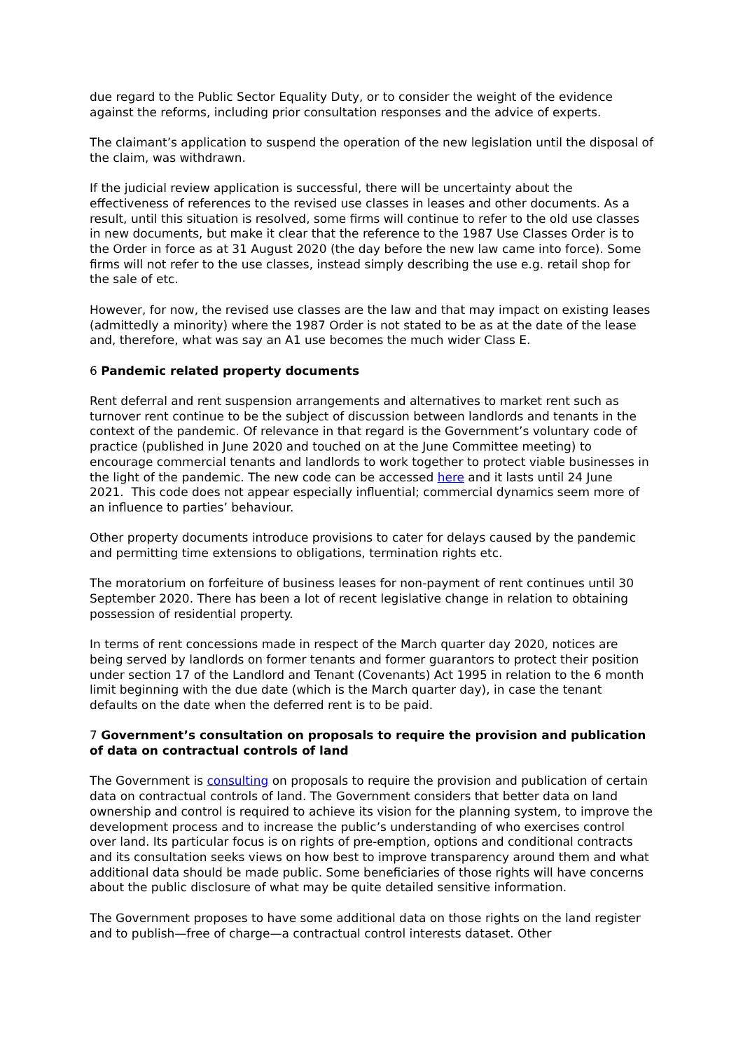due regard to the Public Sector Equality Duty, or to consider the weight of the evidence against the reforms, including prior consultation responses and the advice of experts.
The claimant’s application to suspend the operation of the new legislation until the disposal of the claim, was withdrawn.
If the judicial review application is successful, there will be uncertainty about the effectiveness of references to the revised use classes in leases and other documents. As a result, until this situation is resolved, some firms will continue to refer to the old use classes in new documents, but make it clear that the reference to the 1987 Use Classes Order is to the Order in force as at 31 August 2020 (the day before the new law came into force). Some firms will not refer to the use classes, instead simply describing the use e.g. retail shop for the sale of etc.
However, for now, the revised use classes are the law and that may impact on existing leases (admittedly a minority) where the 1987 Order is not stated to be as at the date of the lease and, therefore, what was say an A1 use becomes the much wider Class E.
6 Pandemic related property documents
Rent deferral and rent suspension arrangements and alternatives to market rent such as turnover rent continue to be the subject of discussion between landlords and tenants in the context of the pandemic. Of relevance in that regard is the Government’s voluntary code of practice (published in June 2020 and touched on at the June Committee meeting) to encourage commercial tenants and landlords to work together to protect viable businesses in the light of the pandemic. The new code can be accessed here and it lasts until 24 June 2021. This code does not appear especially influential; commercial dynamics seem more of an influence to parties’ behaviour.
Other property documents introduce provisions to cater for delays caused by the pandemic and permitting time extensions to obligations, termination rights etc.
The moratorium on forfeiture of business leases for non-payment of rent continues until 30 September 2020. There has been a lot of recent legislative change in relation to obtaining possession of residential property.
In terms of rent concessions made in respect of the March quarter day 2020, notices are being served by landlords on former tenants and former guarantors to protect their position under section 17 of the Landlord and Tenant (Covenants) Act 1995 in relation to the 6 month limit beginning with the due date (which is the March quarter day), in case the tenant defaults on the date when the deferred rent is to be paid.
7 Government’s consultation on proposals to require the provision and publication of data on contractual controls of land
The Government is consulting on proposals to require the provision and publication of certain data on contractual controls of land. The Government considers that better data on land ownership and control is required to achieve its vision for the planning system, to improve the development process and to increase the public’s understanding of who exercises control over land. Its particular focus is on rights of pre-emption, options and conditional contracts and its consultation seeks views on how best to improve transparency around them and what additional data should be made public. Some beneficiaries of those rights will have concerns about the public disclosure of what may be quite detailed sensitive information.
The Government proposes to have some additional data on those rights on the land register and to publish—free of charge—a contractual control interests dataset. Other